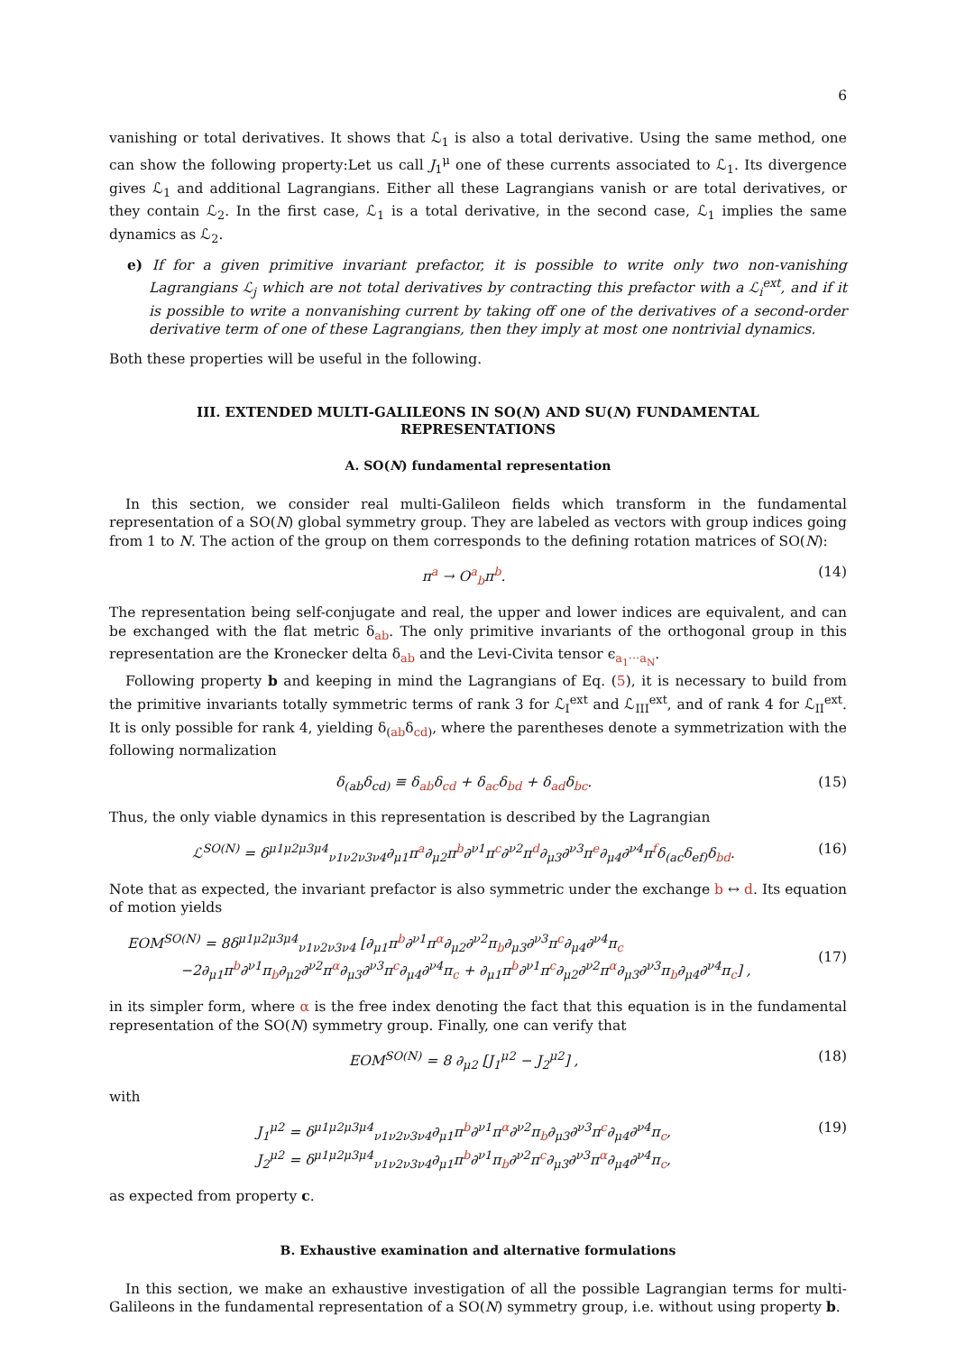6
vanishing or total derivatives. It shows that ℒ<sub>1</sub> is also a total derivative. Using the same method, one can show the following property:Let us call J<sub>1</sub><sup>μ</sup> one of these currents associated to ℒ<sub>1</sub>. Its divergence gives ℒ<sub>1</sub> and additional Lagrangians. Either all these Lagrangians vanish or are total derivatives, or they contain ℒ<sub>2</sub>. In the first case, ℒ<sub>1</sub> is a total derivative, in the second case, ℒ<sub>1</sub> implies the same dynamics as ℒ<sub>2</sub>.
e) If for a given primitive invariant prefactor, it is possible to write only two non-vanishing Lagrangians ℒ<sub>j</sub> which are not total derivatives by contracting this prefactor with a ℒ<sub>i</sub><sup>ext</sup>, and if it is possible to write a nonvanishing current by taking off one of the derivatives of a second-order derivative term of one of these Lagrangians, then they imply at most one nontrivial dynamics.
Both these properties will be useful in the following.
III. EXTENDED MULTI-GALILEONS IN SO(N) AND SU(N) FUNDAMENTAL REPRESENTATIONS
A. SO(N) fundamental representation
In this section, we consider real multi-Galileon fields which transform in the fundamental representation of a SO(N) global symmetry group. They are labeled as vectors with group indices going from 1 to N. The action of the group on them corresponds to the defining rotation matrices of SO(N):
π<sup>a</sup> → O<sup>a</sup><sub>b</sub>π<sup>b</sup>. (14)
The representation being self-conjugate and real, the upper and lower indices are equivalent, and can be exchanged with the flat metric δ<sub>ab</sub>. The only primitive invariants of the orthogonal group in this representation are the Kronecker delta δ<sub>ab</sub> and the Levi-Civita tensor ϵ<sub>a<sub>1</sub>···a<sub>N</sub></sub>.
Following property b and keeping in mind the Lagrangians of Eq. (5), it is necessary to build from the primitive invariants totally symmetric terms of rank 3 for ℒ<sub>I</sub><sup>ext</sup> and ℒ<sub>III</sub><sup>ext</sup>, and of rank 4 for ℒ<sub>II</sub><sup>ext</sup>. It is only possible for rank 4, yielding δ<sub>(ab</sub>δ<sub>cd)</sub>, where the parentheses denote a symmetrization with the following normalization
δ<sub>(ab</sub>δ<sub>cd)</sub> ≡ δ<sub>ab</sub>δ<sub>cd</sub> + δ<sub>ac</sub>δ<sub>bd</sub> + δ<sub>ad</sub>δ<sub>bc</sub>. (15)
Thus, the only viable dynamics in this representation is described by the Lagrangian
ℒ<sup>SO(N)</sup> = δ<sup>μ1μ2μ3μ4</sup><sub>ν1ν2ν3ν4</sub>∂<sub>μ1</sub>π<sup>a</sup>∂<sub>μ2</sub>π<sup>b</sup>∂<sup>ν1</sup>π<sup>c</sup>∂<sup>ν2</sup>π<sup>d</sup>∂<sub>μ3</sub>∂<sup>ν3</sup>π<sup>e</sup>∂<sub>μ4</sub>∂<sup>ν4</sup>π<sup>f</sup>δ<sub>(ac</sub>δ<sub>ef)</sub>δ<sub>bd</sub>. (16)
Note that as expected, the invariant prefactor is also symmetric under the exchange b ↔ d. Its equation of motion yields
EOM<sup>SO(N)</sup> = 8δ<sup>μ1μ2μ3μ4</sup><sub>ν1ν2ν3ν4</sub> [∂<sub>μ1</sub>π<sup>b</sup>∂<sup>ν1</sup>π<sup>α</sup>∂<sub>μ2</sub>∂<sup>ν2</sup>π<sub>b</sub>∂<sub>μ3</sub>∂<sup>ν3</sup>π<sup>c</sup>∂<sub>μ4</sub>∂<sup>ν4</sup>π<sub>c</sub>
−2∂<sub>μ1</sub>π<sup>b</sup>∂<sup>ν1</sup>π<sub>b</sub>∂<sub>μ2</sub>∂<sup>ν2</sup>π<sup>α</sup>∂<sub>μ3</sub>∂<sup>ν3</sup>π<sup>c</sup>∂<sub>μ4</sub>∂<sup>ν4</sup>π<sub>c</sub> + ∂<sub>μ1</sub>π<sup>b</sup>∂<sup>ν1</sup>π<sup>c</sup>∂<sub>μ2</sub>∂<sup>ν2</sup>π<sup>α</sup>∂<sub>μ3</sub>∂<sup>ν3</sup>π<sub>b</sub>∂<sub>μ4</sub>∂<sup>ν4</sup>π<sub>c</sub>] ,
(17)
in its simpler form, where α is the free index denoting the fact that this equation is in the fundamental representation of the SO(N) symmetry group. Finally, one can verify that
EOM<sup>SO(N)</sup> = 8 ∂<sub>μ2</sub> [J<sub>1</sub><sup>μ2</sup> − J<sub>2</sub><sup>μ2</sup>] , (18)
with
J<sub>1</sub><sup>μ2</sup> = δ<sup>μ1μ2μ3μ4</sup><sub>ν1ν2ν3ν4</sub>∂<sub>μ1</sub>π<sup>b</sup>∂<sup>ν1</sup>π<sup>α</sup>∂<sup>ν2</sup>π<sub>b</sub>∂<sub>μ3</sub>∂<sup>ν3</sup>π<sup>c</sup>∂<sub>μ4</sub>∂<sup>ν4</sup>π<sub>c</sub>,
J<sub>2</sub><sup>μ2</sup> = δ<sup>μ1μ2μ3μ4</sup><sub>ν1ν2ν3ν4</sub>∂<sub>μ1</sub>π<sup>b</sup>∂<sup>ν1</sup>π<sub>b</sub>∂<sup>ν2</sup>π<sup>c</sup>∂<sub>μ3</sub>∂<sup>ν3</sup>π<sup>α</sup>∂<sub>μ4</sub>∂<sup>ν4</sup>π<sub>c</sub>, (19)
as expected from property c.
B. Exhaustive examination and alternative formulations
In this section, we make an exhaustive investigation of all the possible Lagrangian terms for multi-Galileons in the fundamental representation of a SO(N) symmetry group, i.e. without using property b.